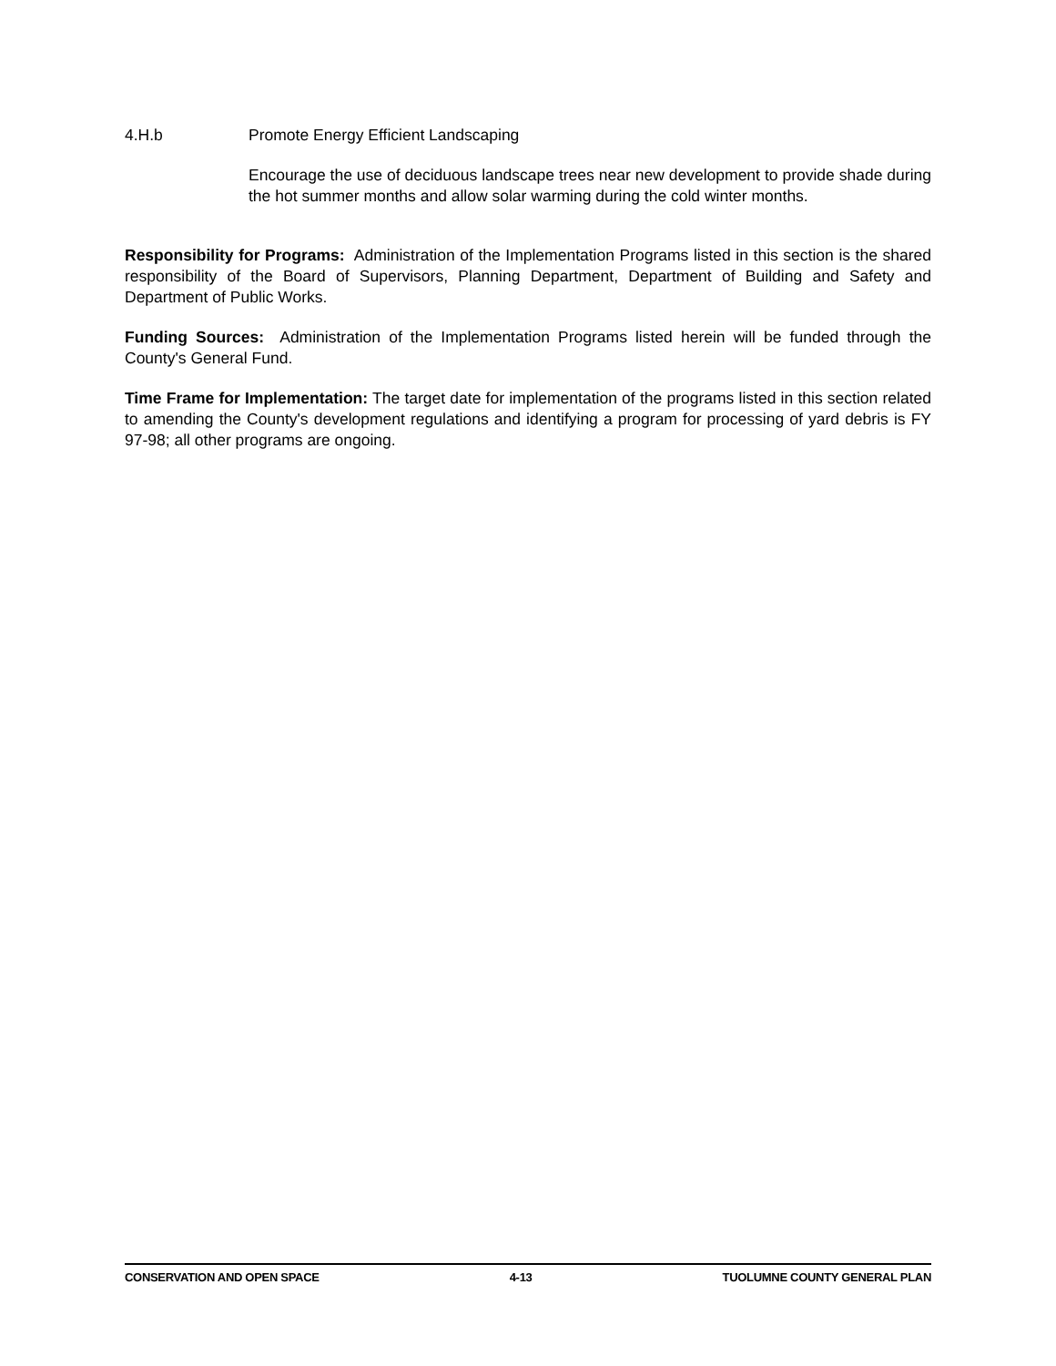4.H.b Promote Energy Efficient Landscaping
Encourage the use of deciduous landscape trees near new development to provide shade during the hot summer months and allow solar warming during the cold winter months.
Responsibility for Programs: Administration of the Implementation Programs listed in this section is the shared responsibility of the Board of Supervisors, Planning Department, Department of Building and Safety and Department of Public Works.
Funding Sources: Administration of the Implementation Programs listed herein will be funded through the County's General Fund.
Time Frame for Implementation: The target date for implementation of the programs listed in this section related to amending the County's development regulations and identifying a program for processing of yard debris is FY 97-98; all other programs are ongoing.
CONSERVATION AND OPEN SPACE 4-13 TUOLUMNE COUNTY GENERAL PLAN